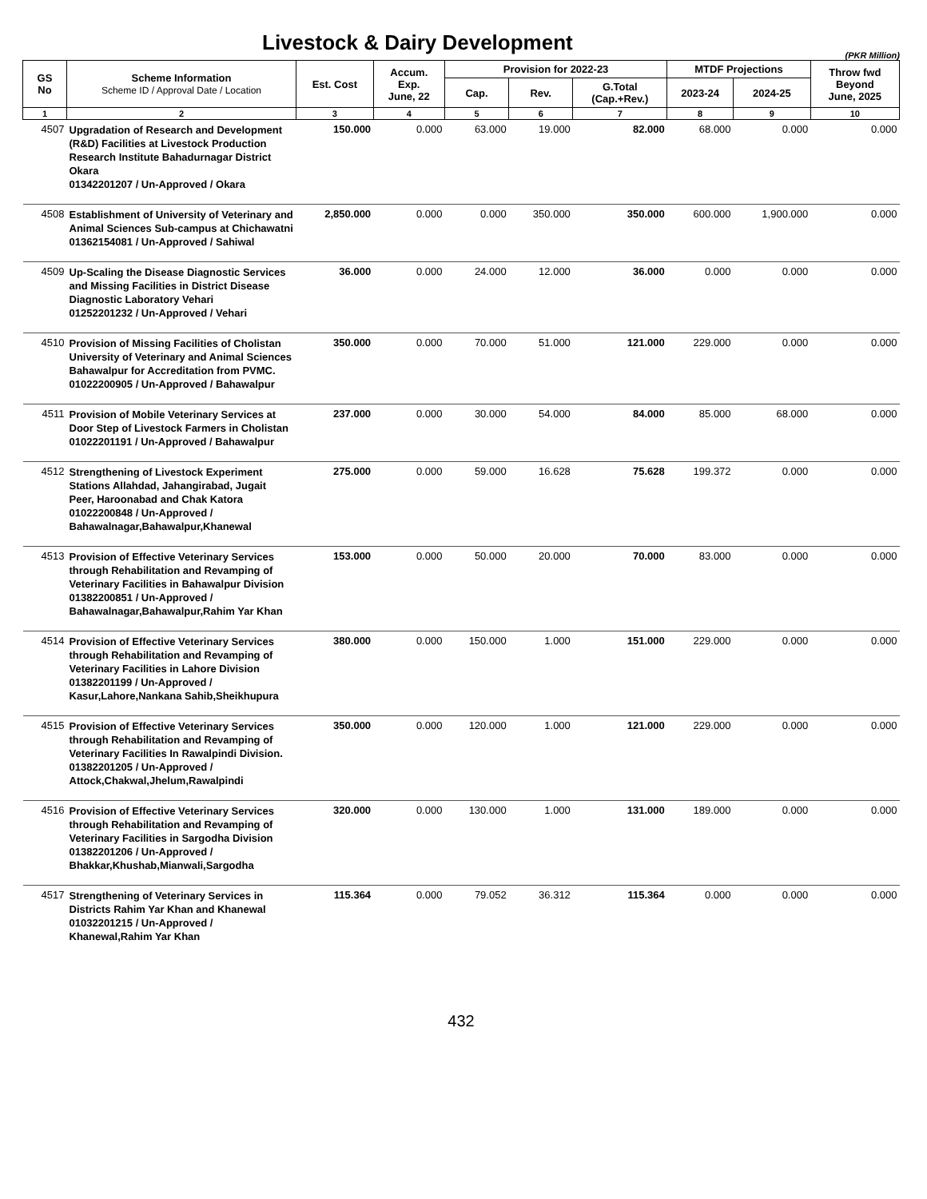Livestock & Dairy Development
(PKR Million)
| GS No | Scheme Information Scheme ID / Approval Date / Location | Est. Cost | Accum. Exp. June, 22 | Provision for 2022-23 | | | MTDF Projections | | Throw fwd Beyond June, 2025 |
| --- | --- | --- | --- | --- | --- | --- | --- | --- | --- |
| | | | | Cap. | Rev. | G.Total (Cap.+Rev.) | 2023-24 | 2024-25 | |
| 1 | 2 | 3 | 4 | 5 | 6 | 7 | 8 | 9 | 10 |
| 4507 | Upgradation of Research and Development (R&D) Facilities at Livestock Production Research Institute Bahadurnagar District Okara 01342201207 / Un-Approved / Okara | 150.000 | 0.000 | 63.000 | 19.000 | 82.000 | 68.000 | 0.000 | 0.000 |
| 4508 | Establishment of University of Veterinary and Animal Sciences Sub-campus at Chichawatni 01362154081 / Un-Approved / Sahiwal | 2,850.000 | 0.000 | 0.000 | 350.000 | 350.000 | 600.000 | 1,900.000 | 0.000 |
| 4509 | Up-Scaling the Disease Diagnostic Services and Missing Facilities in District Disease Diagnostic Laboratory Vehari 01252201232 / Un-Approved / Vehari | 36.000 | 0.000 | 24.000 | 12.000 | 36.000 | 0.000 | 0.000 | 0.000 |
| 4510 | Provision of Missing Facilities of Cholistan University of Veterinary and Animal Sciences Bahawalpur for Accreditation from PVMC. 01022200905 / Un-Approved / Bahawalpur | 350.000 | 0.000 | 70.000 | 51.000 | 121.000 | 229.000 | 0.000 | 0.000 |
| 4511 | Provision of Mobile Veterinary Services at Door Step of Livestock Farmers in Cholistan 01022201191 / Un-Approved / Bahawalpur | 237.000 | 0.000 | 30.000 | 54.000 | 84.000 | 85.000 | 68.000 | 0.000 |
| 4512 | Strengthening of Livestock Experiment Stations Allahdad, Jahangirabad, Jugait Peer, Haroonabad and Chak Katora 01022200848 / Un-Approved / Bahawalnagar,Bahawalpur,Khanewal | 275.000 | 0.000 | 59.000 | 16.628 | 75.628 | 199.372 | 0.000 | 0.000 |
| 4513 | Provision of Effective Veterinary Services through Rehabilitation and Revamping of Veterinary Facilities in Bahawalpur Division 01382200851 / Un-Approved / Bahawalnagar,Bahawalpur,Rahim Yar Khan | 153.000 | 0.000 | 50.000 | 20.000 | 70.000 | 83.000 | 0.000 | 0.000 |
| 4514 | Provision of Effective Veterinary Services through Rehabilitation and Revamping of Veterinary Facilities in Lahore Division 01382201199 / Un-Approved / Kasur,Lahore,Nankana Sahib,Sheikhupura | 380.000 | 0.000 | 150.000 | 1.000 | 151.000 | 229.000 | 0.000 | 0.000 |
| 4515 | Provision of Effective Veterinary Services through Rehabilitation and Revamping of Veterinary Facilities In Rawalpindi Division. 01382201205 / Un-Approved / Attock,Chakwal,Jhelum,Rawalpindi | 350.000 | 0.000 | 120.000 | 1.000 | 121.000 | 229.000 | 0.000 | 0.000 |
| 4516 | Provision of Effective Veterinary Services through Rehabilitation and Revamping of Veterinary Facilities in Sargodha Division 01382201206 / Un-Approved / Bhakkar,Khushab,Mianwali,Sargodha | 320.000 | 0.000 | 130.000 | 1.000 | 131.000 | 189.000 | 0.000 | 0.000 |
| 4517 | Strengthening of Veterinary Services in Districts Rahim Yar Khan and Khanewal 01032201215 / Un-Approved / Khanewal,Rahim Yar Khan | 115.364 | 0.000 | 79.052 | 36.312 | 115.364 | 0.000 | 0.000 | 0.000 |
432